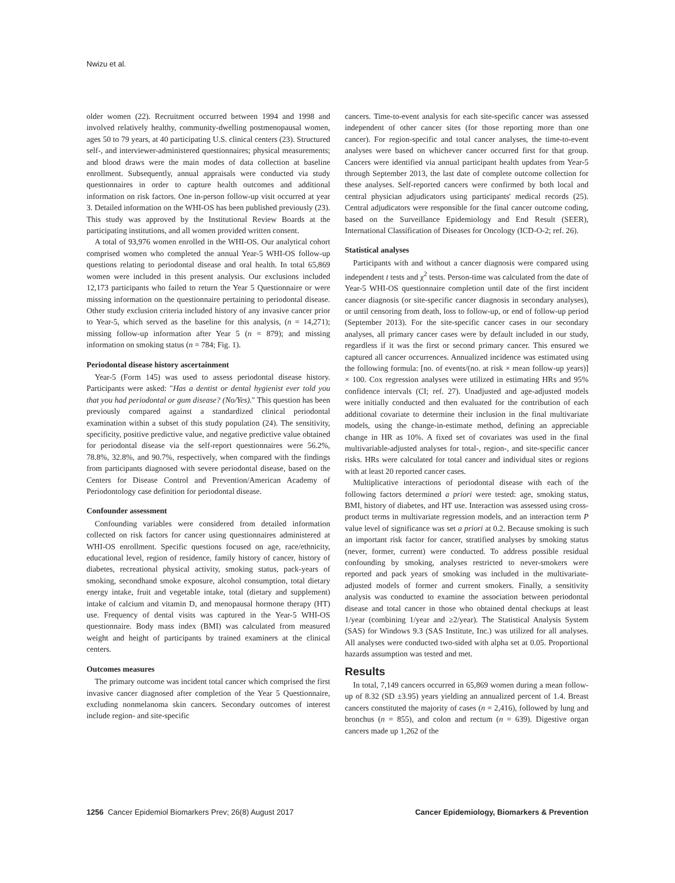Nwizu et al.
older women (22). Recruitment occurred between 1994 and 1998 and involved relatively healthy, community-dwelling postmenopausal women, ages 50 to 79 years, at 40 participating U.S. clinical centers (23). Structured self-, and interviewer-administered questionnaires; physical measurements; and blood draws were the main modes of data collection at baseline enrollment. Subsequently, annual appraisals were conducted via study questionnaires in order to capture health outcomes and additional information on risk factors. One in-person follow-up visit occurred at year 3. Detailed information on the WHI-OS has been published previously (23). This study was approved by the Institutional Review Boards at the participating institutions, and all women provided written consent.
A total of 93,976 women enrolled in the WHI-OS. Our analytical cohort comprised women who completed the annual Year-5 WHI-OS follow-up questions relating to periodontal disease and oral health. In total 65,869 women were included in this present analysis. Our exclusions included 12,173 participants who failed to return the Year 5 Questionnaire or were missing information on the questionnaire pertaining to periodontal disease. Other study exclusion criteria included history of any invasive cancer prior to Year-5, which served as the baseline for this analysis, (n = 14,271); missing follow-up information after Year 5 (n = 879); and missing information on smoking status (n = 784; Fig. 1).
Periodontal disease history ascertainment
Year-5 (Form 145) was used to assess periodontal disease history. Participants were asked: "Has a dentist or dental hygienist ever told you that you had periodontal or gum disease? (No/Yes)." This question has been previously compared against a standardized clinical periodontal examination within a subset of this study population (24). The sensitivity, specificity, positive predictive value, and negative predictive value obtained for periodontal disease via the self-report questionnaires were 56.2%, 78.8%, 32.8%, and 90.7%, respectively, when compared with the findings from participants diagnosed with severe periodontal disease, based on the Centers for Disease Control and Prevention/American Academy of Periodontology case definition for periodontal disease.
Confounder assessment
Confounding variables were considered from detailed information collected on risk factors for cancer using questionnaires administered at WHI-OS enrollment. Specific questions focused on age, race/ethnicity, educational level, region of residence, family history of cancer, history of diabetes, recreational physical activity, smoking status, pack-years of smoking, secondhand smoke exposure, alcohol consumption, total dietary energy intake, fruit and vegetable intake, total (dietary and supplement) intake of calcium and vitamin D, and menopausal hormone therapy (HT) use. Frequency of dental visits was captured in the Year-5 WHI-OS questionnaire. Body mass index (BMI) was calculated from measured weight and height of participants by trained examiners at the clinical centers.
Outcomes measures
The primary outcome was incident total cancer which comprised the first invasive cancer diagnosed after completion of the Year 5 Questionnaire, excluding nonmelanoma skin cancers. Secondary outcomes of interest include region- and site-specific
cancers. Time-to-event analysis for each site-specific cancer was assessed independent of other cancer sites (for those reporting more than one cancer). For region-specific and total cancer analyses, the time-to-event analyses were based on whichever cancer occurred first for that group. Cancers were identified via annual participant health updates from Year-5 through September 2013, the last date of complete outcome collection for these analyses. Self-reported cancers were confirmed by both local and central physician adjudicators using participants' medical records (25). Central adjudicators were responsible for the final cancer outcome coding, based on the Surveillance Epidemiology and End Result (SEER), International Classification of Diseases for Oncology (ICD-O-2; ref. 26).
Statistical analyses
Participants with and without a cancer diagnosis were compared using independent t tests and χ<sup>2</sup> tests. Person-time was calculated from the date of Year-5 WHI-OS questionnaire completion until date of the first incident cancer diagnosis (or site-specific cancer diagnosis in secondary analyses), or until censoring from death, loss to follow-up, or end of follow-up period (September 2013). For the site-specific cancer cases in our secondary analyses, all primary cancer cases were by default included in our study, regardless if it was the first or second primary cancer. This ensured we captured all cancer occurrences. Annualized incidence was estimated using the following formula: [no. of events/(no. at risk × mean follow-up years)] × 100. Cox regression analyses were utilized in estimating HRs and 95% confidence intervals (CI; ref. 27). Unadjusted and age-adjusted models were initially conducted and then evaluated for the contribution of each additional covariate to determine their inclusion in the final multivariate models, using the change-in-estimate method, defining an appreciable change in HR as 10%. A fixed set of covariates was used in the final multivariable-adjusted analyses for total-, region-, and site-specific cancer risks. HRs were calculated for total cancer and individual sites or regions with at least 20 reported cancer cases.
Multiplicative interactions of periodontal disease with each of the following factors determined a priori were tested: age, smoking status, BMI, history of diabetes, and HT use. Interaction was assessed using cross-product terms in multivariate regression models, and an interaction term P value level of significance was set a priori at 0.2. Because smoking is such an important risk factor for cancer, stratified analyses by smoking status (never, former, current) were conducted. To address possible residual confounding by smoking, analyses restricted to never-smokers were reported and pack years of smoking was included in the multivariate-adjusted models of former and current smokers. Finally, a sensitivity analysis was conducted to examine the association between periodontal disease and total cancer in those who obtained dental checkups at least 1/year (combining 1/year and ≥2/year). The Statistical Analysis System (SAS) for Windows 9.3 (SAS Institute, Inc.) was utilized for all analyses. All analyses were conducted two-sided with alpha set at 0.05. Proportional hazards assumption was tested and met.
Results
In total, 7,149 cancers occurred in 65,869 women during a mean follow-up of 8.32 (SD ±3.95) years yielding an annualized percent of 1.4. Breast cancers constituted the majority of cases (n = 2,416), followed by lung and bronchus (n = 855), and colon and rectum (n = 639). Digestive organ cancers made up 1,262 of the
1256 Cancer Epidemiol Biomarkers Prev; 26(8) August 2017 Cancer Epidemiology, Biomarkers & Prevention